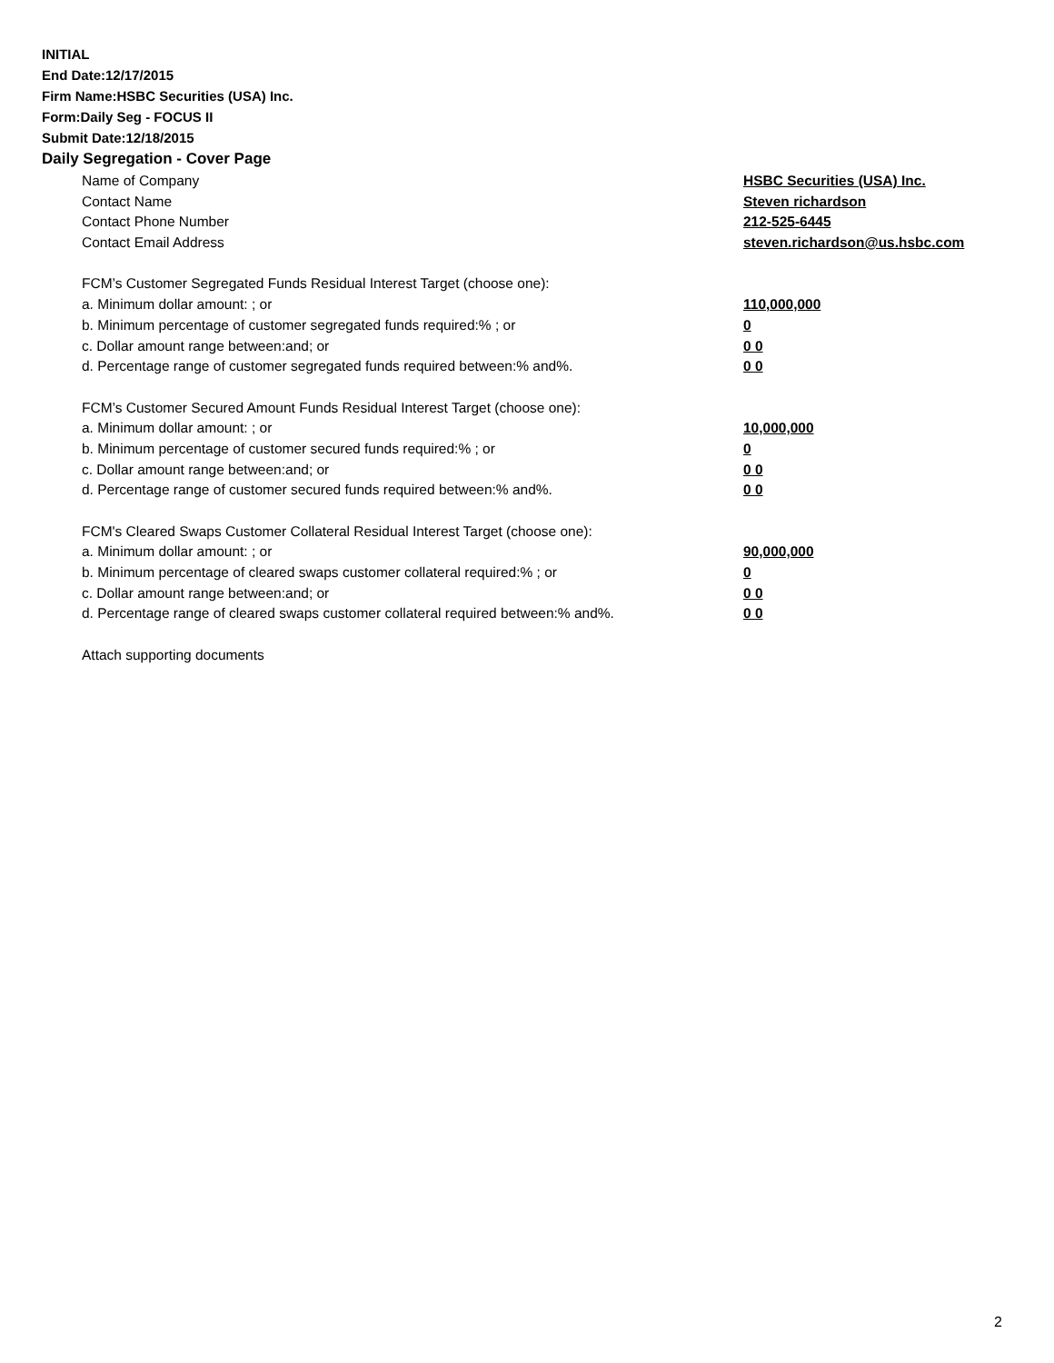INITIAL
End Date:12/17/2015
Firm Name:HSBC Securities (USA) Inc.
Form:Daily Seg - FOCUS II
Submit Date:12/18/2015
Daily Segregation - Cover Page
| Name of Company | HSBC Securities (USA) Inc. |
| Contact Name | Steven richardson |
| Contact Phone Number | 212-525-6445 |
| Contact Email Address | steven.richardson@us.hsbc.com |
| FCM’s Customer Segregated Funds Residual Interest Target (choose one): | |
| a. Minimum dollar amount: ; or | 110,000,000 |
| b. Minimum percentage of customer segregated funds required:% ; or | 0 |
| c. Dollar amount range between:and; or | 0 0 |
| d. Percentage range of customer segregated funds required between:% and%. | 0 0 |
| FCM’s Customer Secured Amount Funds Residual Interest Target (choose one): | |
| a. Minimum dollar amount: ; or | 10,000,000 |
| b. Minimum percentage of customer secured funds required:% ; or | 0 |
| c. Dollar amount range between:and; or | 0 0 |
| d. Percentage range of customer secured funds required between:% and%. | 0 0 |
| FCM's Cleared Swaps Customer Collateral Residual Interest Target (choose one): | |
| a. Minimum dollar amount: ; or | 90,000,000 |
| b. Minimum percentage of cleared swaps customer collateral required:% ; or | 0 |
| c. Dollar amount range between:and; or | 0 0 |
| d. Percentage range of cleared swaps customer collateral required between:% and%. | 0 0 |
| Attach supporting documents | |
2